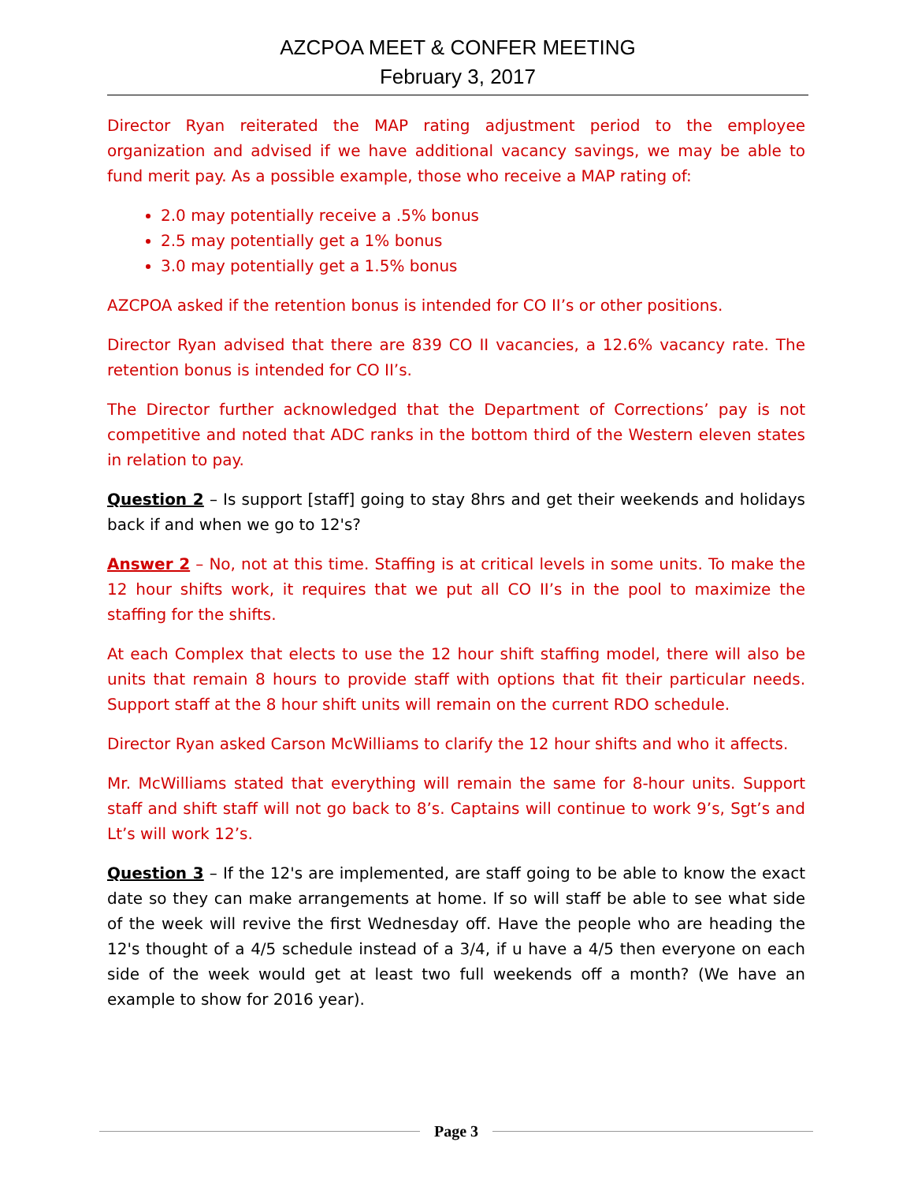AZCPOA MEET & CONFER MEETING
February 3, 2017
Director Ryan reiterated the MAP rating adjustment period to the employee organization and advised if we have additional vacancy savings, we may be able to fund merit pay. As a possible example, those who receive a MAP rating of:
2.0 may potentially receive a .5% bonus
2.5 may potentially get a 1% bonus
3.0 may potentially get a 1.5% bonus
AZCPOA asked if the retention bonus is intended for CO II’s or other positions.
Director Ryan advised that there are 839 CO II vacancies, a 12.6% vacancy rate. The retention bonus is intended for CO II’s.
The Director further acknowledged that the Department of Corrections’ pay is not competitive and noted that ADC ranks in the bottom third of the Western eleven states in relation to pay.
Question 2 – Is support [staff] going to stay 8hrs and get their weekends and holidays back if and when we go to 12's?
Answer 2 – No, not at this time. Staffing is at critical levels in some units. To make the 12 hour shifts work, it requires that we put all CO II’s in the pool to maximize the staffing for the shifts.
At each Complex that elects to use the 12 hour shift staffing model, there will also be units that remain 8 hours to provide staff with options that fit their particular needs. Support staff at the 8 hour shift units will remain on the current RDO schedule.
Director Ryan asked Carson McWilliams to clarify the 12 hour shifts and who it affects.
Mr. McWilliams stated that everything will remain the same for 8-hour units. Support staff and shift staff will not go back to 8’s. Captains will continue to work 9’s, Sgt’s and Lt’s will work 12’s.
Question 3 – If the 12's are implemented, are staff going to be able to know the exact date so they can make arrangements at home. If so will staff be able to see what side of the week will revive the first Wednesday off. Have the people who are heading the 12's thought of a 4/5 schedule instead of a 3/4, if u have a 4/5 then everyone on each side of the week would get at least two full weekends off a month? (We have an example to show for 2016 year).
Page 3